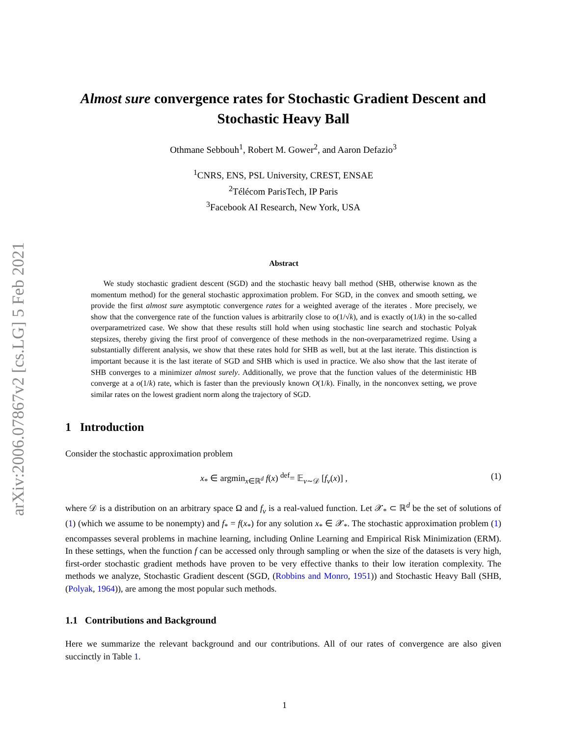arXiv:2006.07867v2 [cs.LG] 5 Feb 2021
Almost sure convergence rates for Stochastic Gradient Descent and Stochastic Heavy Ball
Othmane Sebbouh<sup>1</sup>, Robert M. Gower<sup>2</sup>, and Aaron Defazio<sup>3</sup>
<sup>1</sup> CNRS, ENS, PSL University, CREST, ENSAE
<sup>2</sup> Télécom ParisTech, IP Paris
<sup>3</sup> Facebook AI Research, New York, USA
Abstract
We study stochastic gradient descent (SGD) and the stochastic heavy ball method (SHB, otherwise known as the momentum method) for the general stochastic approximation problem. For SGD, in the convex and smooth setting, we provide the first almost sure asymptotic convergence rates for a weighted average of the iterates . More precisely, we show that the convergence rate of the function values is arbitrarily close to o(1/√k), and is exactly o(1/k) in the so-called overparametrized case. We show that these results still hold when using stochastic line search and stochastic Polyak stepsizes, thereby giving the first proof of convergence of these methods in the non-overparametrized regime. Using a substantially different analysis, we show that these rates hold for SHB as well, but at the last iterate. This distinction is important because it is the last iterate of SGD and SHB which is used in practice. We also show that the last iterate of SHB converges to a minimizer almost surely. Additionally, we prove that the function values of the deterministic HB converge at a o(1/k) rate, which is faster than the previously known O(1/k). Finally, in the nonconvex setting, we prove similar rates on the lowest gradient norm along the trajectory of SGD.
1 Introduction
Consider the stochastic approximation problem
x<sub>*</sub> ∈ argmin<sub>x∈ℝ<sup>d</sup></sub> f(x) <sup>def</sup>= 𝔼<sub>v∼𝒟</sub> [f<sub>v</sub>(x)] , (1)
where 𝒟 is a distribution on an arbitrary space Ω and f<sub>v</sub> is a real-valued function. Let 𝒳<sub>*</sub> ⊂ ℝ<sup>d</sup> be the set of solutions of (1) (which we assume to be nonempty) and f<sub>*</sub> = f(x<sub>*</sub>) for any solution x<sub>*</sub> ∈ 𝒳<sub>*</sub>. The stochastic approximation problem (1) encompasses several problems in machine learning, including Online Learning and Empirical Risk Minimization (ERM). In these settings, when the function f can be accessed only through sampling or when the size of the datasets is very high, first-order stochastic gradient methods have proven to be very effective thanks to their low iteration complexity. The methods we analyze, Stochastic Gradient descent (SGD, (Robbins and Monro, 1951)) and Stochastic Heavy Ball (SHB, (Polyak, 1964)), are among the most popular such methods.
1.1 Contributions and Background
Here we summarize the relevant background and our contributions. All of our rates of convergence are also given succinctly in Table 1.
1